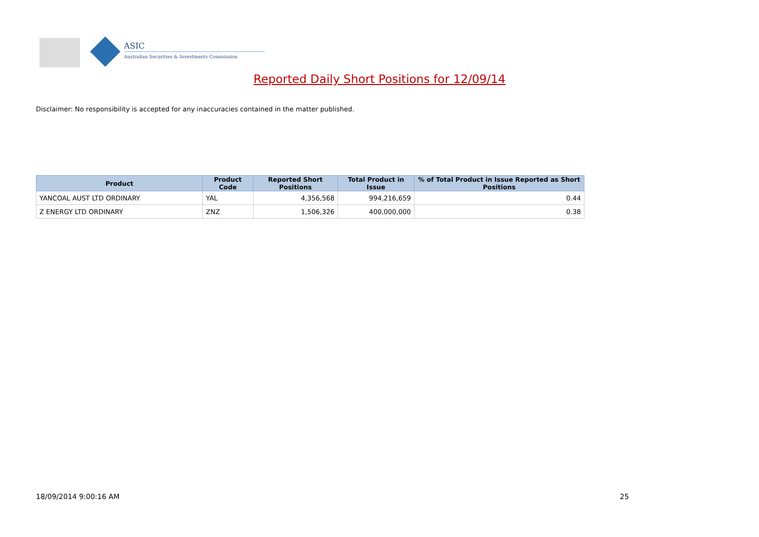ASIC
Australian Securities & Investments Commission
Reported Daily Short Positions for 12/09/14
Disclaimer: No responsibility is accepted for any inaccuracies contained in the matter published.
| Product | Product Code | Reported Short Positions | Total Product in Issue | % of Total Product in Issue Reported as Short Positions |
| --- | --- | --- | --- | --- |
| YANCOAL AUST LTD ORDINARY | YAL | 4,356,568 | 994,216,659 | 0.44 |
| Z ENERGY LTD ORDINARY | ZNZ | 1,506,326 | 400,000,000 | 0.38 |
18/09/2014 9:00:16 AM 25